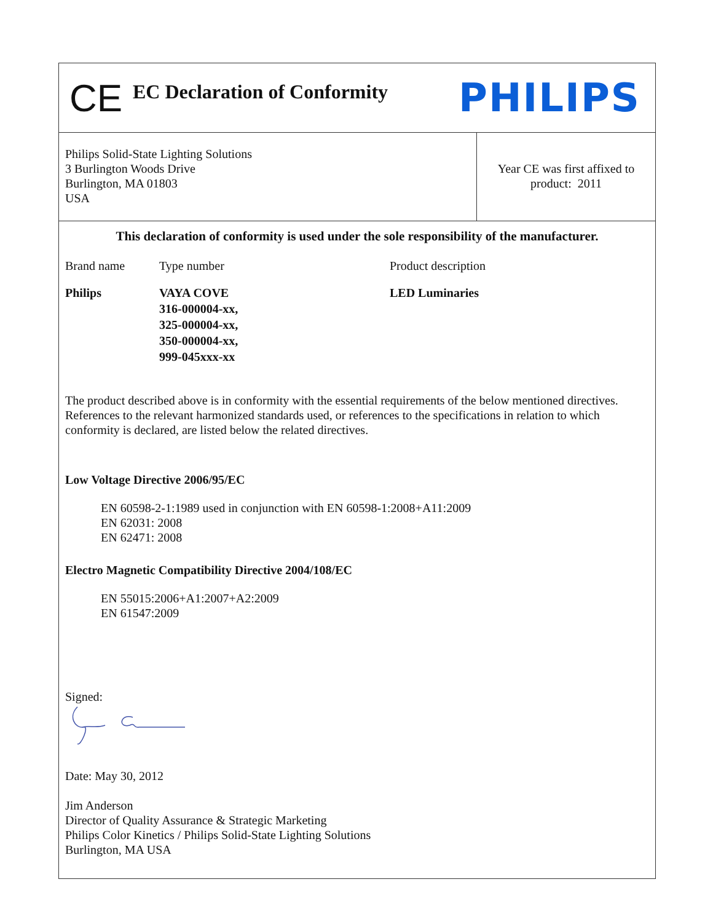CE
EC Declaration of Conformity
PHILIPS
Philips Solid-State Lighting Solutions
3 Burlington Woods Drive
Burlington, MA 01803
USA
Year CE was first affixed to
product: 2011
This declaration of conformity is used under the sole responsibility of the manufacturer.
| Brand name | Type number | Product description |
| Philips | VAYA COVE 316-000004-xx, 325-000004-xx, 350-000004-xx, 999-045xxx-xx | LED Luminaries |
The product described above is in conformity with the essential requirements of the below mentioned directives. References to the relevant harmonized standards used, or references to the specifications in relation to which conformity is declared, are listed below the related directives.
Low Voltage Directive 2006/95/EC
EN 60598-2-1:1989 used in conjunction with EN 60598-1:2008+A11:2009
EN 62031: 2008
EN 62471: 2008
Electro Magnetic Compatibility Directive 2004/108/EC
EN 55015:2006+A1:2007+A2:2009
EN 61547:2009
Signed:
Date: May 30, 2012
Jim Anderson
Director of Quality Assurance & Strategic Marketing
Philips Color Kinetics / Philips Solid-State Lighting Solutions
Burlington, MA USA